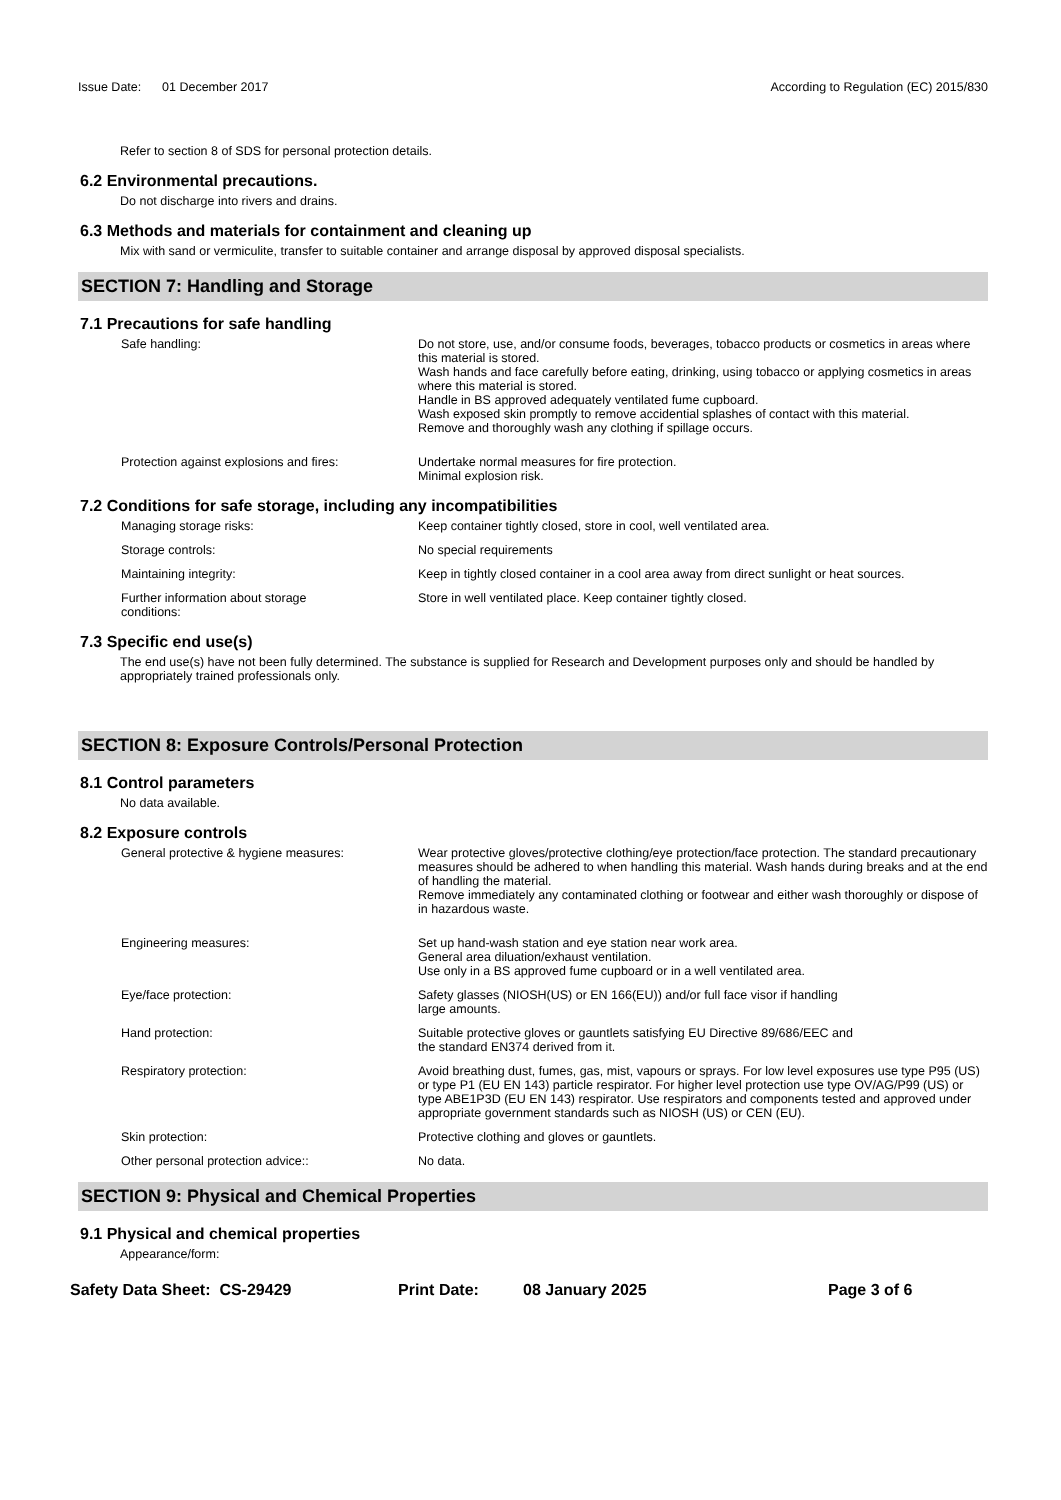Issue Date: 01 December 2017 According to Regulation (EC) 2015/830
Refer to section 8 of SDS for personal protection details.
6.2 Environmental precautions.
Do not discharge into rivers and drains.
6.3 Methods and materials for containment and cleaning up
Mix with sand or vermiculite, transfer to suitable container and arrange disposal by approved disposal specialists.
SECTION 7: Handling and Storage
7.1 Precautions for safe handling
Safe handling: Do not store, use, and/or consume foods, beverages, tobacco products or cosmetics in areas where this material is stored.
Wash hands and face carefully before eating, drinking, using tobacco or applying cosmetics in areas where this material is stored.
Handle in BS approved adequately ventilated fume cupboard.
Wash exposed skin promptly to remove accidential splashes of contact with this material.
Remove and thoroughly wash any clothing if spillage occurs.
Protection against explosions and fires:
Undertake normal measures for fire protection.
Minimal explosion risk.
7.2 Conditions for safe storage, including any incompatibilities
Managing storage risks: Keep container tightly closed, store in cool, well ventilated area.
Storage controls: No special requirements
Maintaining integrity: Keep in tightly closed container in a cool area away from direct sunlight or heat sources.
Further information about storage
conditions:
Store in well ventilated place. Keep container tightly closed.
7.3 Specific end use(s)
The end use(s) have not been fully determined. The substance is supplied for Research and Development purposes only and should be handled by appropriately trained professionals only.
SECTION 8: Exposure Controls/Personal Protection
8.1 Control parameters
No data available.
8.2 Exposure controls
General protective & hygiene measures: Wear protective gloves/protective clothing/eye protection/face protection. The standard precautionary measures should be adhered to when handling this material. Wash hands during breaks and at the end of handling the material.
Remove immediately any contaminated clothing or footwear and either wash thoroughly or dispose of in hazardous waste.
Engineering measures: Set up hand-wash station and eye station near work area.
General area diluation/exhaust ventilation.
Use only in a BS approved fume cupboard or in a well ventilated area.
Eye/face protection: Safety glasses (NIOSH(US) or EN 166(EU)) and/or full face visor if handling
large amounts.
Hand protection: Suitable protective gloves or gauntlets satisfying EU Directive 89/686/EEC and
the standard EN374 derived from it.
Respiratory protection: Avoid breathing dust, fumes, gas, mist, vapours or sprays. For low level exposures use type P95 (US) or type P1 (EU EN 143) particle respirator. For higher level protection use type OV/AG/P99 (US) or type ABE1P3D (EU EN 143) respirator. Use respirators and components tested and approved under appropriate government standards such as NIOSH (US) or CEN (EU).
Skin protection: Protective clothing and gloves or gauntlets.
Other personal protection advice:: No data.
SECTION 9: Physical and Chemical Properties
9.1 Physical and chemical properties
Appearance/form:
Safety Data Sheet: CS-29429 Print Date: 08 January 2025 Page 3 of 6